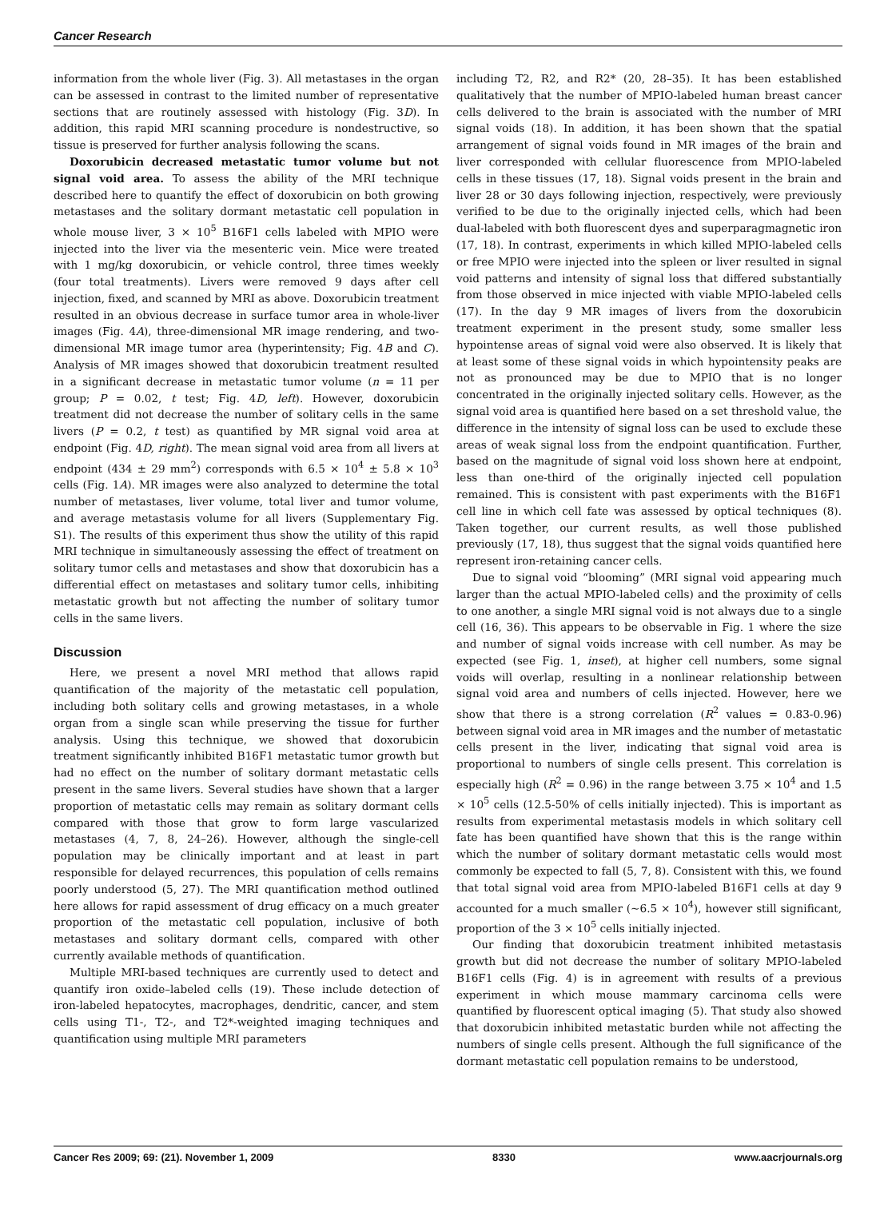Cancer Research
information from the whole liver (Fig. 3). All metastases in the organ can be assessed in contrast to the limited number of representative sections that are routinely assessed with histology (Fig. 3D). In addition, this rapid MRI scanning procedure is nondestructive, so tissue is preserved for further analysis following the scans.
Doxorubicin decreased metastatic tumor volume but not signal void area. To assess the ability of the MRI technique described here to quantify the effect of doxorubicin on both growing metastases and the solitary dormant metastatic cell population in whole mouse liver, 3 × 10<sup>5</sup> B16F1 cells labeled with MPIO were injected into the liver via the mesenteric vein. Mice were treated with 1 mg/kg doxorubicin, or vehicle control, three times weekly (four total treatments). Livers were removed 9 days after cell injection, fixed, and scanned by MRI as above. Doxorubicin treatment resulted in an obvious decrease in surface tumor area in whole-liver images (Fig. 4A), three-dimensional MR image rendering, and two-dimensional MR image tumor area (hyperintensity; Fig. 4B and C). Analysis of MR images showed that doxorubicin treatment resulted in a significant decrease in metastatic tumor volume (n = 11 per group; P = 0.02, t test; Fig. 4D, left). However, doxorubicin treatment did not decrease the number of solitary cells in the same livers (P = 0.2, t test) as quantified by MR signal void area at endpoint (Fig. 4D, right). The mean signal void area from all livers at endpoint (434 ± 29 mm<sup>2</sup>) corresponds with 6.5 × 10<sup>4</sup> ± 5.8 × 10<sup>3</sup> cells (Fig. 1A). MR images were also analyzed to determine the total number of metastases, liver volume, total liver and tumor volume, and average metastasis volume for all livers (Supplementary Fig. S1). The results of this experiment thus show the utility of this rapid MRI technique in simultaneously assessing the effect of treatment on solitary tumor cells and metastases and show that doxorubicin has a differential effect on metastases and solitary tumor cells, inhibiting metastatic growth but not affecting the number of solitary tumor cells in the same livers.
Discussion
Here, we present a novel MRI method that allows rapid quantification of the majority of the metastatic cell population, including both solitary cells and growing metastases, in a whole organ from a single scan while preserving the tissue for further analysis. Using this technique, we showed that doxorubicin treatment significantly inhibited B16F1 metastatic tumor growth but had no effect on the number of solitary dormant metastatic cells present in the same livers. Several studies have shown that a larger proportion of metastatic cells may remain as solitary dormant cells compared with those that grow to form large vascularized metastases (4, 7, 8, 24–26). However, although the single-cell population may be clinically important and at least in part responsible for delayed recurrences, this population of cells remains poorly understood (5, 27). The MRI quantification method outlined here allows for rapid assessment of drug efficacy on a much greater proportion of the metastatic cell population, inclusive of both metastases and solitary dormant cells, compared with other currently available methods of quantification.
Multiple MRI-based techniques are currently used to detect and quantify iron oxide–labeled cells (19). These include detection of iron-labeled hepatocytes, macrophages, dendritic, cancer, and stem cells using T1-, T2-, and T2*-weighted imaging techniques and quantification using multiple MRI parameters
including T2, R2, and R2* (20, 28–35). It has been established qualitatively that the number of MPIO-labeled human breast cancer cells delivered to the brain is associated with the number of MRI signal voids (18). In addition, it has been shown that the spatial arrangement of signal voids found in MR images of the brain and liver corresponded with cellular fluorescence from MPIO-labeled cells in these tissues (17, 18). Signal voids present in the brain and liver 28 or 30 days following injection, respectively, were previously verified to be due to the originally injected cells, which had been dual-labeled with both fluorescent dyes and superparagmagnetic iron (17, 18). In contrast, experiments in which killed MPIO-labeled cells or free MPIO were injected into the spleen or liver resulted in signal void patterns and intensity of signal loss that differed substantially from those observed in mice injected with viable MPIO-labeled cells (17). In the day 9 MR images of livers from the doxorubicin treatment experiment in the present study, some smaller less hypointense areas of signal void were also observed. It is likely that at least some of these signal voids in which hypointensity peaks are not as pronounced may be due to MPIO that is no longer concentrated in the originally injected solitary cells. However, as the signal void area is quantified here based on a set threshold value, the difference in the intensity of signal loss can be used to exclude these areas of weak signal loss from the endpoint quantification. Further, based on the magnitude of signal void loss shown here at endpoint, less than one-third of the originally injected cell population remained. This is consistent with past experiments with the B16F1 cell line in which cell fate was assessed by optical techniques (8). Taken together, our current results, as well those published previously (17, 18), thus suggest that the signal voids quantified here represent iron-retaining cancer cells.
Due to signal void “blooming” (MRI signal void appearing much larger than the actual MPIO-labeled cells) and the proximity of cells to one another, a single MRI signal void is not always due to a single cell (16, 36). This appears to be observable in Fig. 1 where the size and number of signal voids increase with cell number. As may be expected (see Fig. 1, inset), at higher cell numbers, some signal voids will overlap, resulting in a nonlinear relationship between signal void area and numbers of cells injected. However, here we show that there is a strong correlation (R<sup>2</sup> values = 0.83-0.96) between signal void area in MR images and the number of metastatic cells present in the liver, indicating that signal void area is proportional to numbers of single cells present. This correlation is especially high (R<sup>2</sup> = 0.96) in the range between 3.75 × 10<sup>4</sup> and 1.5 × 10<sup>5</sup> cells (12.5-50% of cells initially injected). This is important as results from experimental metastasis models in which solitary cell fate has been quantified have shown that this is the range within which the number of solitary dormant metastatic cells would most commonly be expected to fall (5, 7, 8). Consistent with this, we found that total signal void area from MPIO-labeled B16F1 cells at day 9 accounted for a much smaller (∼6.5 × 10<sup>4</sup>), however still significant, proportion of the 3 × 10<sup>5</sup> cells initially injected.
Our finding that doxorubicin treatment inhibited metastasis growth but did not decrease the number of solitary MPIO-labeled B16F1 cells (Fig. 4) is in agreement with results of a previous experiment in which mouse mammary carcinoma cells were quantified by fluorescent optical imaging (5). That study also showed that doxorubicin inhibited metastatic burden while not affecting the numbers of single cells present. Although the full significance of the dormant metastatic cell population remains to be understood,
Cancer Res 2009; 69: (21). November 1, 2009 8330 www.aacrjournals.org